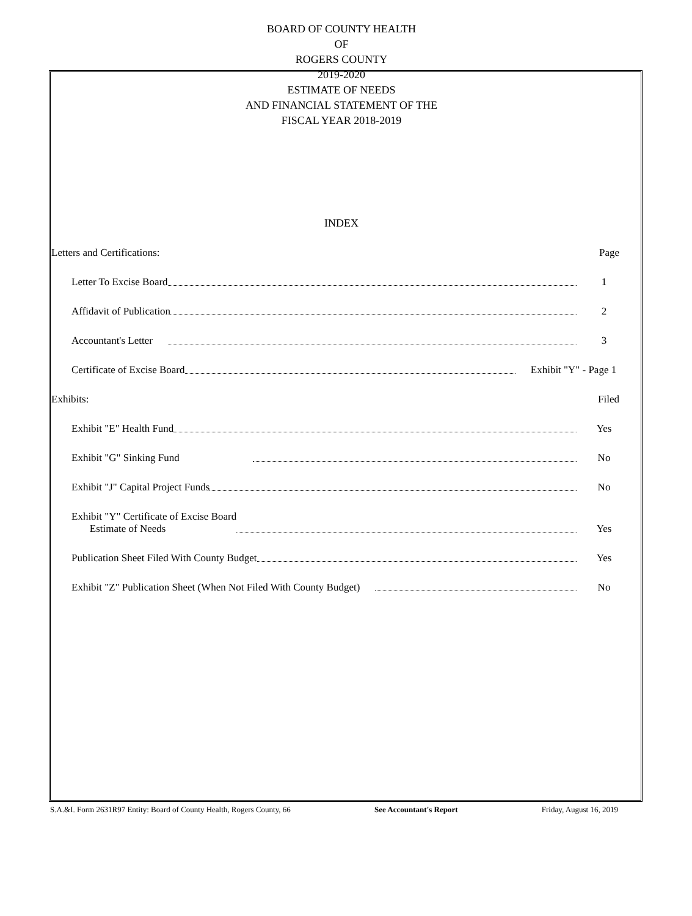BOARD OF COUNTY HEALTH
OF
ROGERS COUNTY
2019-2020
ESTIMATE OF NEEDS
AND FINANCIAL STATEMENT OF THE
FISCAL YEAR 2018-2019
INDEX
Letters and Certifications: Page
Letter To Excise Board 1
Affidavit of Publication 2
Accountant's Letter 3
Certificate of Excise Board Exhibit "Y" - Page 1
Exhibits: Filed
Exhibit "E" Health Fund Yes
Exhibit "G" Sinking Fund No
Exhibit "J" Capital Project Funds No
Exhibit "Y" Certificate of Excise Board
Estimate of Needs Yes
Publication Sheet Filed With County Budget Yes
Exhibit "Z" Publication Sheet (When Not Filed With County Budget) No
S.A.&I. Form 2631R97 Entity: Board of County Health, Rogers County, 66 See Accountant's Report Friday, August 16, 2019